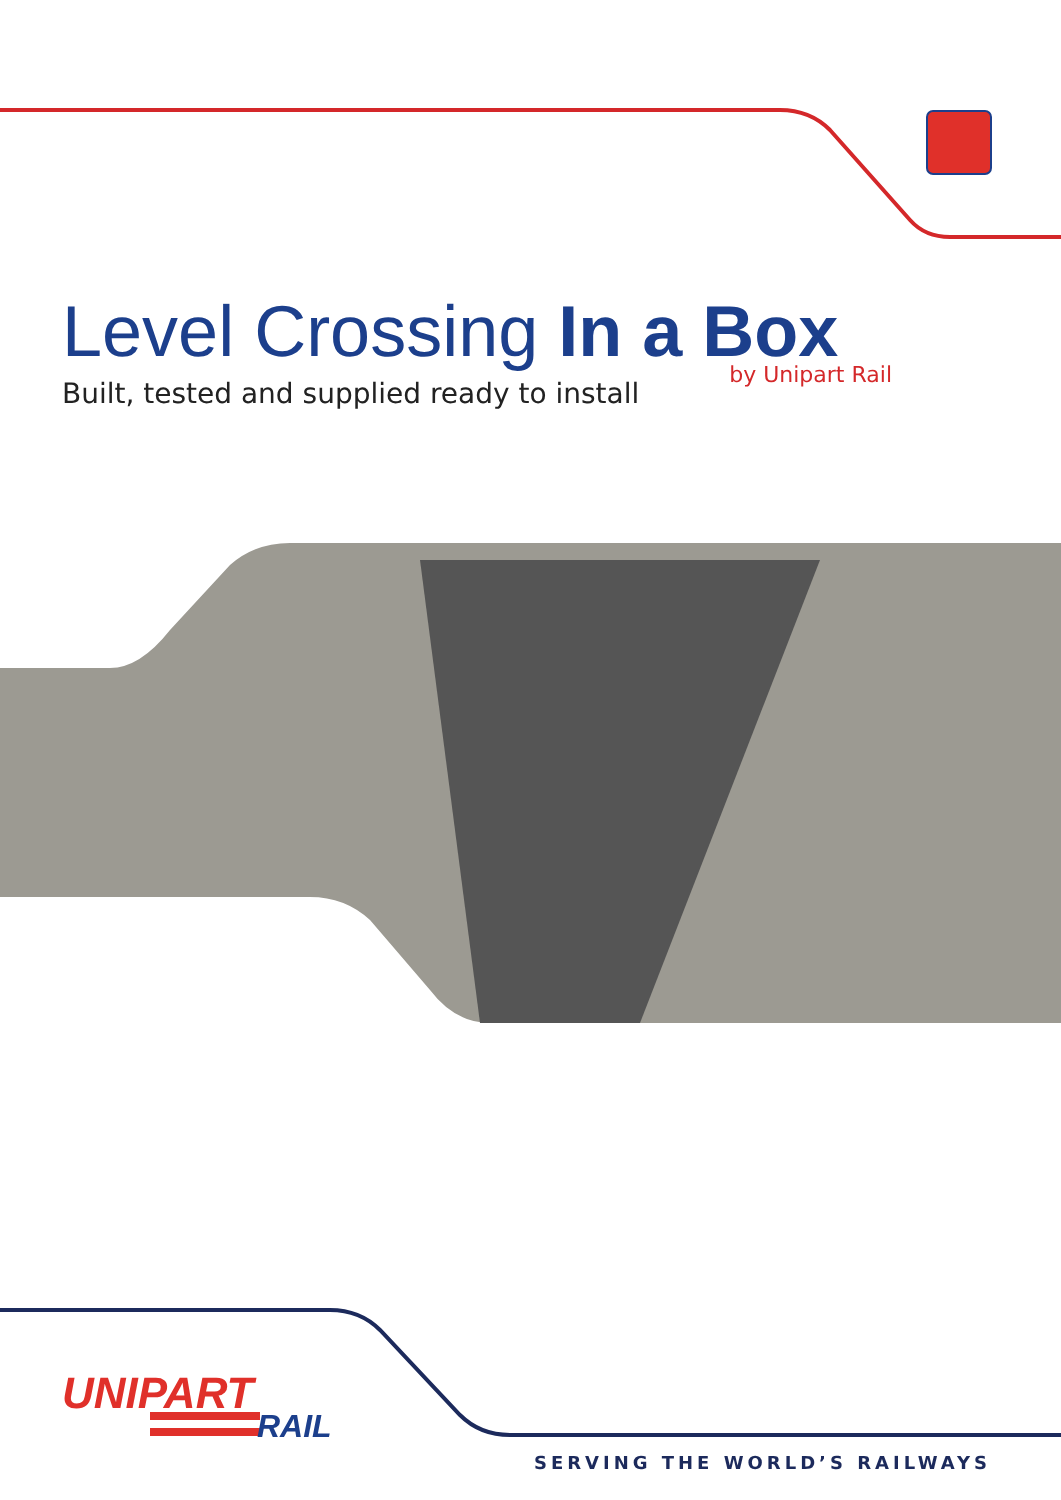Level Crossing In a Box
by Unipart Rail
Built, tested and supplied ready to install
UNIPART
RAIL
SERVING THE WORLD’S RAILWAYS